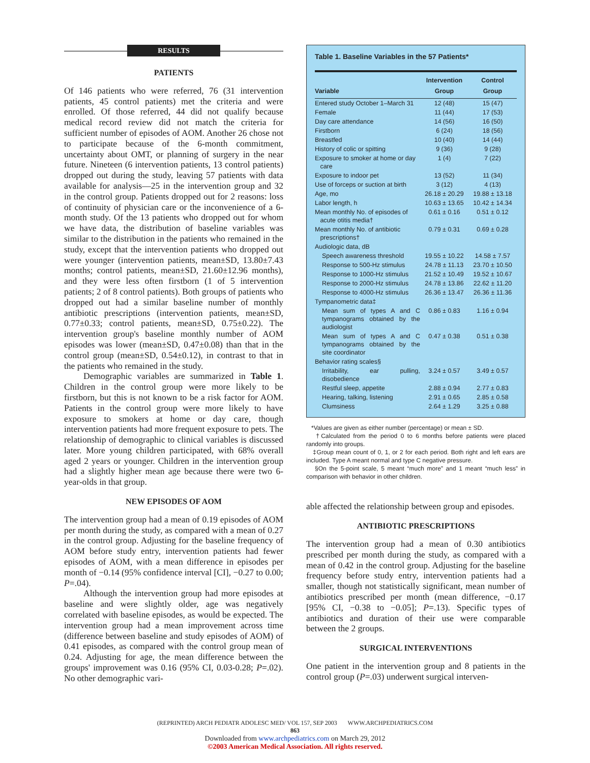RESULTS
PATIENTS
Of 146 patients who were referred, 76 (31 intervention patients, 45 control patients) met the criteria and were enrolled. Of those referred, 44 did not qualify because medical record review did not match the criteria for sufficient number of episodes of AOM. Another 26 chose not to participate because of the 6-month commitment, uncertainty about OMT, or planning of surgery in the near future. Nineteen (6 intervention patients, 13 control patients) dropped out during the study, leaving 57 patients with data available for analysis—25 in the intervention group and 32 in the control group. Patients dropped out for 2 reasons: loss of continuity of physician care or the inconvenience of a 6-month study. Of the 13 patients who dropped out for whom we have data, the distribution of baseline variables was similar to the distribution in the patients who remained in the study, except that the intervention patients who dropped out were younger (intervention patients, mean±SD, 13.80±7.43 months; control patients, mean±SD, 21.60±12.96 months), and they were less often firstborn (1 of 5 intervention patients; 2 of 8 control patients). Both groups of patients who dropped out had a similar baseline number of monthly antibiotic prescriptions (intervention patients, mean±SD, 0.77±0.33; control patients, mean±SD, 0.75±0.22). The intervention group's baseline monthly number of AOM episodes was lower (mean±SD, 0.47±0.08) than that in the control group (mean±SD, 0.54±0.12), in contrast to that in the patients who remained in the study.
Demographic variables are summarized in Table 1. Children in the control group were more likely to be firstborn, but this is not known to be a risk factor for AOM. Patients in the control group were more likely to have exposure to smokers at home or day care, though intervention patients had more frequent exposure to pets. The relationship of demographic to clinical variables is discussed later. More young children participated, with 68% overall aged 2 years or younger. Children in the intervention group had a slightly higher mean age because there were two 6-year-olds in that group.
NEW EPISODES OF AOM
The intervention group had a mean of 0.19 episodes of AOM per month during the study, as compared with a mean of 0.27 in the control group. Adjusting for the baseline frequency of AOM before study entry, intervention patients had fewer episodes of AOM, with a mean difference in episodes per month of −0.14 (95% confidence interval [CI], −0.27 to 0.00; P=.04).
Although the intervention group had more episodes at baseline and were slightly older, age was negatively correlated with baseline episodes, as would be expected. The intervention group had a mean improvement across time (difference between baseline and study episodes of AOM) of 0.41 episodes, as compared with the control group mean of 0.24. Adjusting for age, the mean difference between the groups' improvement was 0.16 (95% CI, 0.03-0.28; P=.02). No other demographic vari-
Table 1. Baseline Variables in the 57 Patients*
| Variable | Intervention Group | Control Group |
| --- | --- | --- |
| Entered study October 1–March 31 | 12 (48) | 15 (47) |
| Female | 11 (44) | 17 (53) |
| Day care attendance | 14 (56) | 16 (50) |
| Firstborn | 6 (24) | 18 (56) |
| Breastfed | 10 (40) | 14 (44) |
| History of colic or spitting | 9 (36) | 9 (28) |
| Exposure to smoker at home or day care | 1 (4) | 7 (22) |
| Exposure to indoor pet | 13 (52) | 11 (34) |
| Use of forceps or suction at birth | 3 (12) | 4 (13) |
| Age, mo | 26.18 ± 20.29 | 19.88 ± 13.18 |
| Labor length, h | 10.63 ± 13.65 | 10.42 ± 14.34 |
| Mean monthly No. of episodes of acute otitis media† | 0.61 ± 0.16 | 0.51 ± 0.12 |
| Mean monthly No. of antibiotic prescriptions† | 0.79 ± 0.31 | 0.69 ± 0.28 |
| Audiologic data, dB | | |
| Speech awareness threshold | 19.55 ± 10.22 | 14.58 ± 7.57 |
| Response to 500-Hz stimulus | 24.78 ± 11.13 | 23.70 ± 10.50 |
| Response to 1000-Hz stimulus | 21.52 ± 10.49 | 19.52 ± 10.67 |
| Response to 2000-Hz stimulus | 24.78 ± 13.86 | 22.62 ± 11.20 |
| Response to 4000-Hz stimulus | 26.36 ± 13.47 | 26.36 ± 11.36 |
| Tympanometric data‡ | | |
| Mean sum of types A and C tympanograms obtained by the audiologist | 0.86 ± 0.83 | 1.16 ± 0.94 |
| Mean sum of types A and C tympanograms obtained by the site coordinator | 0.47 ± 0.38 | 0.51 ± 0.38 |
| Behavior rating scales§ | | |
| Irritability, ear pulling, disobedience | 3.24 ± 0.57 | 3.49 ± 0.57 |
| Restful sleep, appetite | 2.88 ± 0.94 | 2.77 ± 0.83 |
| Hearing, talking, listening | 2.91 ± 0.65 | 2.85 ± 0.58 |
| Clumsiness | 2.64 ± 1.29 | 3.25 ± 0.88 |
*Values are given as either number (percentage) or mean ± SD.
†Calculated from the period 0 to 6 months before patients were placed randomly into groups.
‡Group mean count of 0, 1, or 2 for each period. Both right and left ears are included. Type A meant normal and type C negative pressure.
§On the 5-point scale, 5 meant “much more” and 1 meant “much less” in comparison with behavior in other children.
able affected the relationship between group and episodes.
ANTIBIOTIC PRESCRIPTIONS
The intervention group had a mean of 0.30 antibiotics prescribed per month during the study, as compared with a mean of 0.42 in the control group. Adjusting for the baseline frequency before study entry, intervention patients had a smaller, though not statistically significant, mean number of antibiotics prescribed per month (mean difference, −0.17 [95% CI, −0.38 to −0.05]; P=.13). Specific types of antibiotics and duration of their use were comparable between the 2 groups.
SURGICAL INTERVENTIONS
One patient in the intervention group and 8 patients in the control group (P=.03) underwent surgical interven-
(REPRINTED) ARCH PEDIATR ADOLESC MED/ VOL 157, SEP 2003 WWW.ARCHPEDIATRICS.COM
863
Downloaded from www.archpediatrics.com on March 29, 2012
©2003 American Medical Association. All rights reserved.